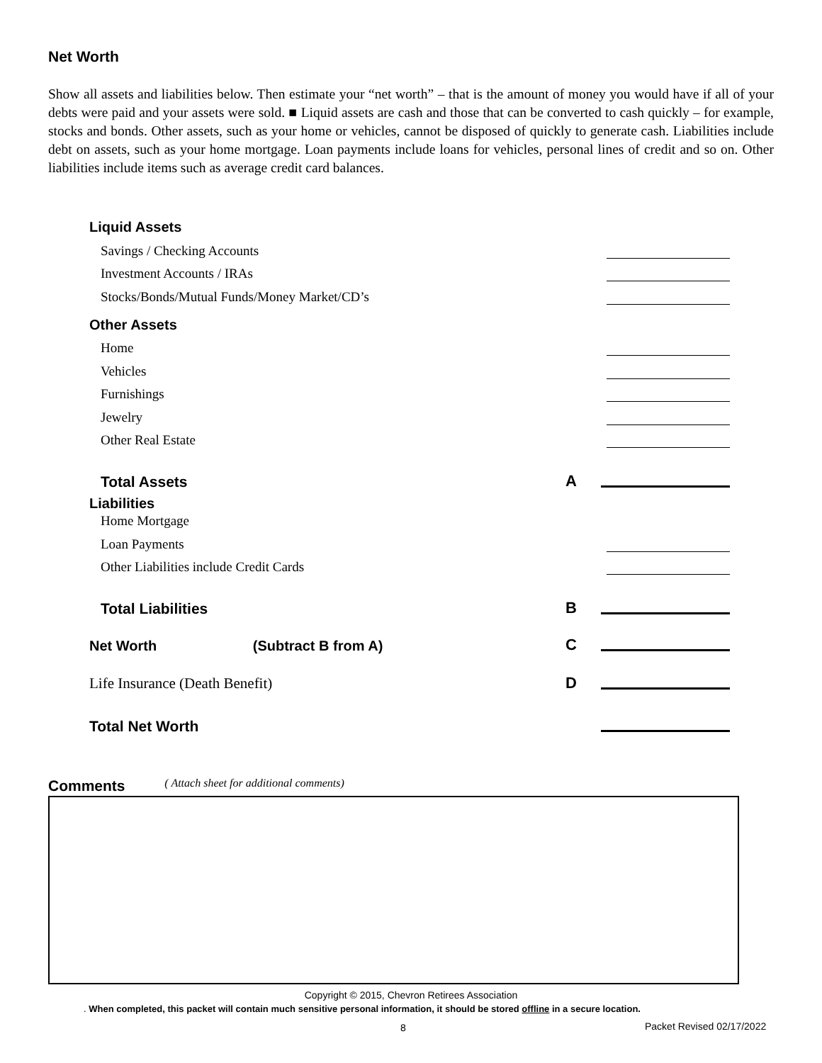Net Worth
Show all assets and liabilities below. Then estimate your “net worth” – that is the amount of money you would have if all of your debts were paid and your assets were sold. ■ Liquid assets are cash and those that can be converted to cash quickly – for example, stocks and bonds. Other assets, such as your home or vehicles, cannot be disposed of quickly to generate cash. Liabilities include debt on assets, such as your home mortgage. Loan payments include loans for vehicles, personal lines of credit and so on. Other liabilities include items such as average credit card balances.
Liquid Assets
Savings / Checking Accounts
Investment Accounts / IRAs
Stocks/Bonds/Mutual Funds/Money Market/CD’s
Other Assets
Home
Vehicles
Furnishings
Jewelry
Other Real Estate
Total Assets A
Liabilities
Home Mortgage
Loan Payments
Other Liabilities include Credit Cards
Total Liabilities B
Net Worth (Subtract B from A) C
Life Insurance (Death Benefit) D
Total Net Worth
Comments ( Attach sheet for additional comments)
Copyright © 2015, Chevron Retirees Association
. When completed, this packet will contain much sensitive personal information, it should be stored offline in a secure location.
8 Packet Revised 02/17/2022